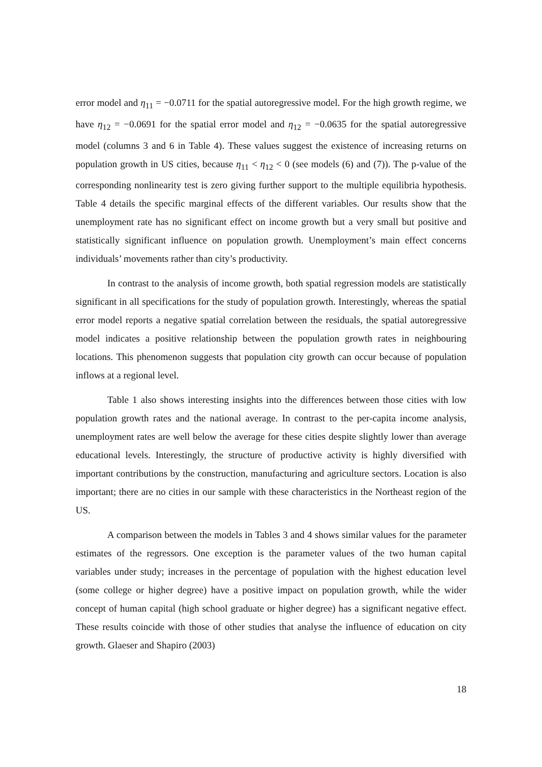error model and η<sub>11</sub> = −0.0711 for the spatial autoregressive model. For the high growth regime, we have η<sub>12</sub> = −0.0691 for the spatial error model and η<sub>12</sub> = −0.0635 for the spatial autoregressive model (columns 3 and 6 in Table 4). These values suggest the existence of increasing returns on population growth in US cities, because η<sub>11</sub> < η<sub>12</sub> < 0 (see models (6) and (7)). The p-value of the corresponding nonlinearity test is zero giving further support to the multiple equilibria hypothesis. Table 4 details the specific marginal effects of the different variables. Our results show that the unemployment rate has no significant effect on income growth but a very small but positive and statistically significant influence on population growth. Unemployment’s main effect concerns individuals’ movements rather than city’s productivity.
In contrast to the analysis of income growth, both spatial regression models are statistically significant in all specifications for the study of population growth. Interestingly, whereas the spatial error model reports a negative spatial correlation between the residuals, the spatial autoregressive model indicates a positive relationship between the population growth rates in neighbouring locations. This phenomenon suggests that population city growth can occur because of population inflows at a regional level.
Table 1 also shows interesting insights into the differences between those cities with low population growth rates and the national average. In contrast to the per-capita income analysis, unemployment rates are well below the average for these cities despite slightly lower than average educational levels. Interestingly, the structure of productive activity is highly diversified with important contributions by the construction, manufacturing and agriculture sectors. Location is also important; there are no cities in our sample with these characteristics in the Northeast region of the US.
A comparison between the models in Tables 3 and 4 shows similar values for the parameter estimates of the regressors. One exception is the parameter values of the two human capital variables under study; increases in the percentage of population with the highest education level (some college or higher degree) have a positive impact on population growth, while the wider concept of human capital (high school graduate or higher degree) has a significant negative effect. These results coincide with those of other studies that analyse the influence of education on city growth. Glaeser and Shapiro (2003)
18